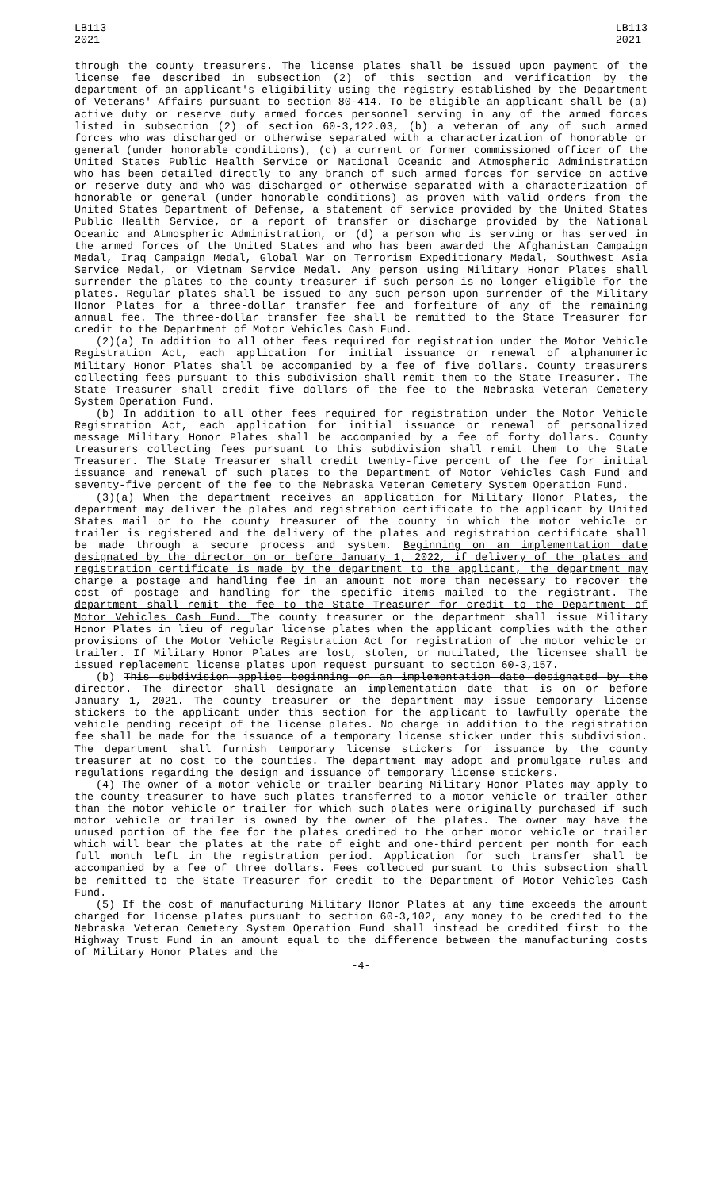LB113
2021
LB113
2021
through the county treasurers. The license plates shall be issued upon payment of the license fee described in subsection (2) of this section and verification by the department of an applicant's eligibility using the registry established by the Department of Veterans' Affairs pursuant to section 80-414. To be eligible an applicant shall be (a) active duty or reserve duty armed forces personnel serving in any of the armed forces listed in subsection (2) of section 60-3,122.03, (b) a veteran of any of such armed forces who was discharged or otherwise separated with a characterization of honorable or general (under honorable conditions), (c) a current or former commissioned officer of the United States Public Health Service or National Oceanic and Atmospheric Administration who has been detailed directly to any branch of such armed forces for service on active or reserve duty and who was discharged or otherwise separated with a characterization of honorable or general (under honorable conditions) as proven with valid orders from the United States Department of Defense, a statement of service provided by the United States Public Health Service, or a report of transfer or discharge provided by the National Oceanic and Atmospheric Administration, or (d) a person who is serving or has served in the armed forces of the United States and who has been awarded the Afghanistan Campaign Medal, Iraq Campaign Medal, Global War on Terrorism Expeditionary Medal, Southwest Asia Service Medal, or Vietnam Service Medal. Any person using Military Honor Plates shall surrender the plates to the county treasurer if such person is no longer eligible for the plates. Regular plates shall be issued to any such person upon surrender of the Military Honor Plates for a three-dollar transfer fee and forfeiture of any of the remaining annual fee. The three-dollar transfer fee shall be remitted to the State Treasurer for credit to the Department of Motor Vehicles Cash Fund.
(2)(a) In addition to all other fees required for registration under the Motor Vehicle Registration Act, each application for initial issuance or renewal of alphanumeric Military Honor Plates shall be accompanied by a fee of five dollars. County treasurers collecting fees pursuant to this subdivision shall remit them to the State Treasurer. The State Treasurer shall credit five dollars of the fee to the Nebraska Veteran Cemetery System Operation Fund.
(b) In addition to all other fees required for registration under the Motor Vehicle Registration Act, each application for initial issuance or renewal of personalized message Military Honor Plates shall be accompanied by a fee of forty dollars. County treasurers collecting fees pursuant to this subdivision shall remit them to the State Treasurer. The State Treasurer shall credit twenty-five percent of the fee for initial issuance and renewal of such plates to the Department of Motor Vehicles Cash Fund and seventy-five percent of the fee to the Nebraska Veteran Cemetery System Operation Fund.
(3)(a) When the department receives an application for Military Honor Plates, the department may deliver the plates and registration certificate to the applicant by United States mail or to the county treasurer of the county in which the motor vehicle or trailer is registered and the delivery of the plates and registration certificate shall be made through a secure process and system. Beginning on an implementation date designated by the director on or before January 1, 2022, if delivery of the plates and registration certificate is made by the department to the applicant, the department may charge a postage and handling fee in an amount not more than necessary to recover the cost of postage and handling for the specific items mailed to the registrant. The department shall remit the fee to the State Treasurer for credit to the Department of Motor Vehicles Cash Fund. The county treasurer or the department shall issue Military Honor Plates in lieu of regular license plates when the applicant complies with the other provisions of the Motor Vehicle Registration Act for registration of the motor vehicle or trailer. If Military Honor Plates are lost, stolen, or mutilated, the licensee shall be issued replacement license plates upon request pursuant to section 60-3,157.
(b) This subdivision applies beginning on an implementation date designated by the director. The director shall designate an implementation date that is on or before January 1, 2021. The county treasurer or the department may issue temporary license stickers to the applicant under this section for the applicant to lawfully operate the vehicle pending receipt of the license plates. No charge in addition to the registration fee shall be made for the issuance of a temporary license sticker under this subdivision. The department shall furnish temporary license stickers for issuance by the county treasurer at no cost to the counties. The department may adopt and promulgate rules and regulations regarding the design and issuance of temporary license stickers.
(4) The owner of a motor vehicle or trailer bearing Military Honor Plates may apply to the county treasurer to have such plates transferred to a motor vehicle or trailer other than the motor vehicle or trailer for which such plates were originally purchased if such motor vehicle or trailer is owned by the owner of the plates. The owner may have the unused portion of the fee for the plates credited to the other motor vehicle or trailer which will bear the plates at the rate of eight and one-third percent per month for each full month left in the registration period. Application for such transfer shall be accompanied by a fee of three dollars. Fees collected pursuant to this subsection shall be remitted to the State Treasurer for credit to the Department of Motor Vehicles Cash Fund.
(5) If the cost of manufacturing Military Honor Plates at any time exceeds the amount charged for license plates pursuant to section 60-3,102, any money to be credited to the Nebraska Veteran Cemetery System Operation Fund shall instead be credited first to the Highway Trust Fund in an amount equal to the difference between the manufacturing costs of Military Honor Plates and the
-4-